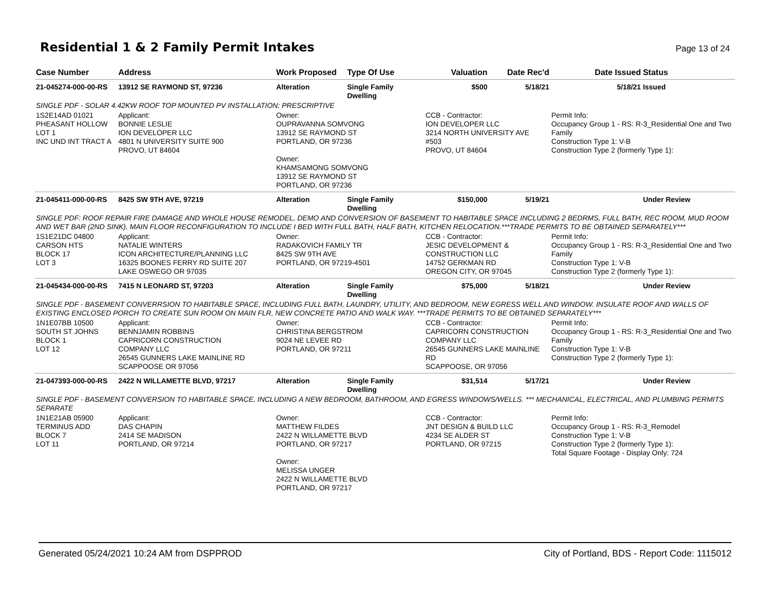Residential 1 & 2 Family Permit Intakes
Page 13 of 24
| Case Number | Address | Work Proposed | Type Of Use | Valuation | Date Rec'd | Date Issued | Status |
| --- | --- | --- | --- | --- | --- | --- | --- |
| 21-045274-000-00-RS | 13912 SE RAYMOND ST, 97236 | Alteration | Single Family Dwelling | $500 | 5/18/21 | 5/18/21 | Issued |
| SINGLE PDF - SOLAR 4.42KW ROOF TOP MOUNTED PV INSTALLATION: PRESCRIPTIVE | | | | | | | |
| 1S2E14AD 01021 PHEASANT HOLLOW LOT 1 INC UND INT TRACT A | Applicant: BONNIE LESLIE ION DEVELOPER LLC 4801 N UNIVERSITY SUITE 900 PROVO, UT 84604 | Owner: OUPRAVANNA SOMVONG 13912 SE RAYMOND ST PORTLAND, OR 97236 Owner: KHAMSAMONG SOMVONG 13912 SE RAYMOND ST PORTLAND, OR 97236 | | CCB - Contractor: ION DEVELOPER LLC 3214 NORTH UNIVERSITY AVE #503 PROVO, UT 84604 | | Permit Info: Occupancy Group 1 - RS: R-3_Residential One and Two Family Construction Type 1: V-B Construction Type 2 (formerly Type 1): | |
| 21-045411-000-00-RS | 8425 SW 9TH AVE, 97219 | Alteration | Single Family Dwelling | $150,000 | 5/19/21 | | Under Review |
| SINGLE PDF: ROOF REPAIR FIRE DAMAGE AND WHOLE HOUSE REMODEL, DEMO AND CONVERSION OF BASEMENT TO HABITABLE SPACE INCLUDING 2 BEDRMS, FULL BATH, REC ROOM, MUD ROOM AND WET BAR (2ND SINK), MAIN FLOOR RECONFIGURATION TO INCLUDE I BED WITH FULL BATH, HALF BATH, KITCHEN RELOCATION.***TRADE PERMITS TO BE OBTAINED SEPARATELY*** | | | | | | | |
| 1S1E21DC 04800 CARSON HTS BLOCK 17 LOT 3 | Applicant: NATALIE WINTERS ICON ARCHITECTURE/PLANNING LLC 16325 BOONES FERRY RD SUITE 207 LAKE OSWEGO OR 97035 | Owner: RADAKOVICH FAMILY TR 8425 SW 9TH AVE PORTLAND, OR 97219-4501 | | CCB - Contractor: JESIC DEVELOPMENT & CONSTRUCTION LLC 14752 GERKMAN RD OREGON CITY, OR 97045 | | Permit Info: Occupancy Group 1 - RS: R-3_Residential One and Two Family Construction Type 1: V-B Construction Type 2 (formerly Type 1): | |
| 21-045434-000-00-RS | 7415 N LEONARD ST, 97203 | Alteration | Single Family Dwelling | $75,000 | 5/18/21 | | Under Review |
| SINGLE PDF - BASEMENT CONVERRSION TO HABITABLE SPACE, INCLUDING FULL BATH, LAUNDRY, UTILITY, AND BEDROOM, NEW EGRESS WELL AND WINDOW. INSULATE ROOF AND WALLS OF EXISTING ENCLOSED PORCH TO CREATE SUN ROOM ON MAIN FLR, NEW CONCRETE PATIO AND WALK WAY. ***TRADE PERMITS TO BE OBTAINED SEPARATELY*** | | | | | | | |
| 1N1E07BB 10500 SOUTH ST JOHNS BLOCK 1 LOT 12 | Applicant: BENNJAMIN ROBBINS CAPRICORN CONSTRUCTION COMPANY LLC 26545 GUNNERS LAKE MAINLINE RD SCAPPOOSE OR 97056 | Owner: CHRISTINA BERGSTROM 9024 NE LEVEE RD PORTLAND, OR 97211 | | CCB - Contractor: CAPRICORN CONSTRUCTION COMPANY LLC 26545 GUNNERS LAKE MAINLINE RD SCAPPOOSE, OR 97056 | | Permit Info: Occupancy Group 1 - RS: R-3_Residential One and Two Family Construction Type 1: V-B Construction Type 2 (formerly Type 1): | |
| 21-047393-000-00-RS | 2422 N WILLAMETTE BLVD, 97217 | Alteration | Single Family Dwelling | $31,514 | 5/17/21 | | Under Review |
| SINGLE PDF - BASEMENT CONVERSION TO HABITABLE SPACE, INCLUDING A NEW BEDROOM, BATHROOM, AND EGRESS WINDOWS/WELLS. *** MECHANICAL, ELECTRICAL, AND PLUMBING PERMITS SEPARATE | | | | | | | |
| 1N1E21AB 05900 TERMINUS ADD BLOCK 7 LOT 11 | Applicant: DAS CHAPIN 2414 SE MADISON PORTLAND, OR 97214 | Owner: MATTHEW FILDES 2422 N WILLAMETTE BLVD PORTLAND, OR 97217 Owner: MELISSA UNGER 2422 N WILLAMETTE BLVD PORTLAND, OR 97217 | | CCB - Contractor: JNT DESIGN & BUILD LLC 4234 SE ALDER ST PORTLAND, OR 97215 | | Permit Info: Occupancy Group 1 - RS: R-3_Remodel Construction Type 1: V-B Construction Type 2 (formerly Type 1): Total Square Footage - Display Only: 724 | |
Generated 05/24/2021 10:24 AM from DSPPROD City of Portland, BDS - Report Code: 1115012